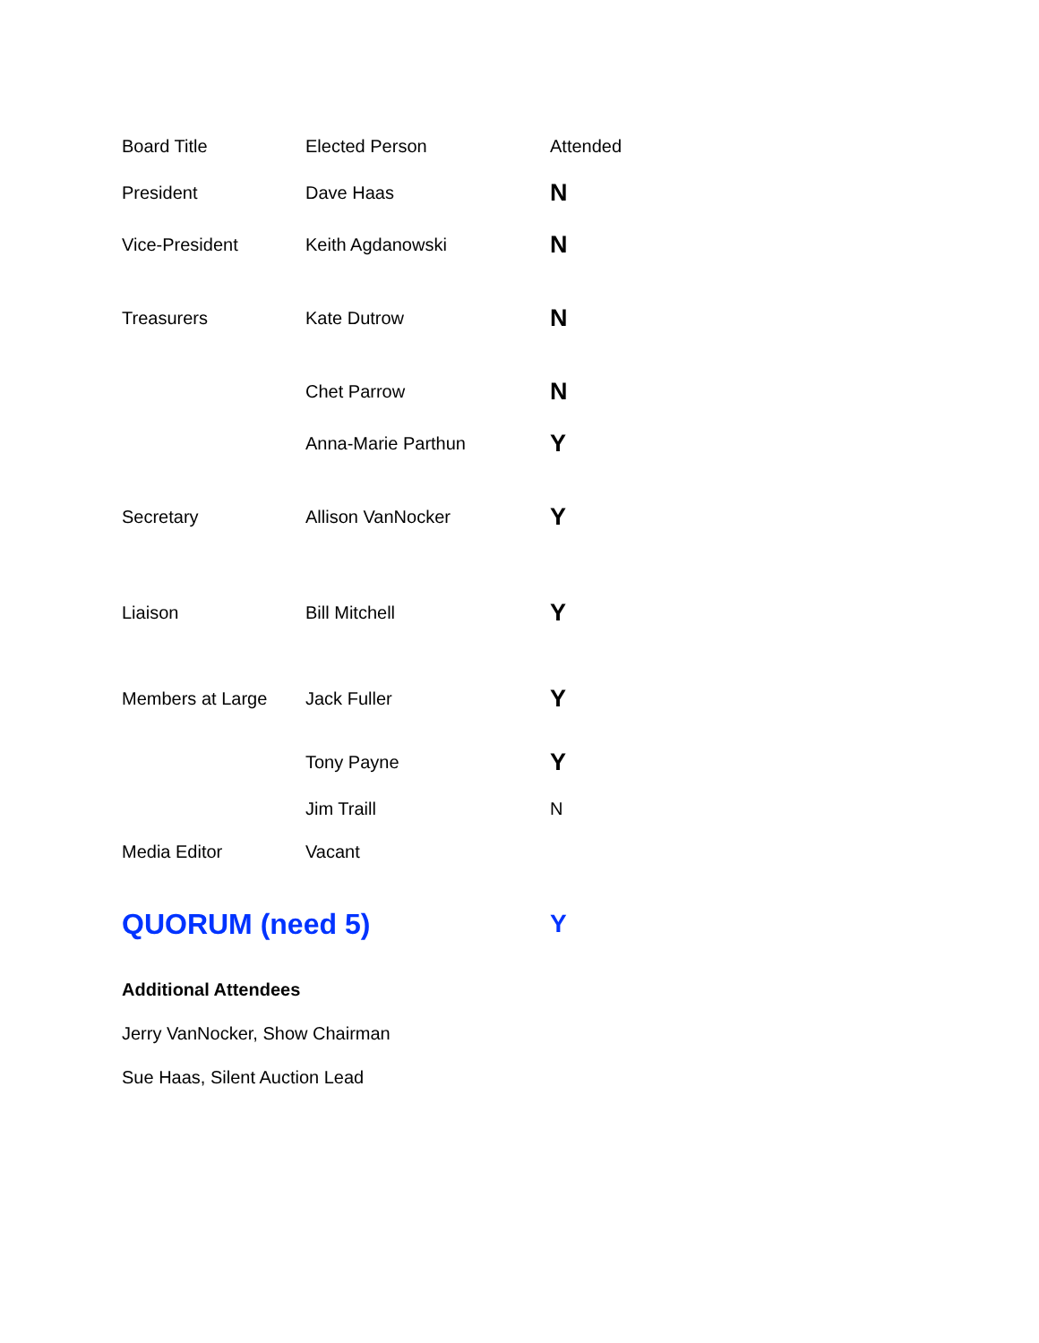| Board Title | Elected Person | Attended |
| President | Dave Haas | N |
| Vice-President | Keith Agdanowski | N |
| Treasurers | Kate Dutrow | N |
| | Chet Parrow | N |
| | Anna-Marie Parthun | Y |
| Secretary | Allison VanNocker | Y |
| Liaison | Bill Mitchell | Y |
| Members at Large | Jack Fuller | Y |
| | Tony Payne | Y |
| | Jim Traill | N |
| Media Editor | Vacant | |
| QUORUM (need 5) | | Y |
Additional Attendees
Jerry VanNocker, Show Chairman
Sue Haas, Silent Auction Lead